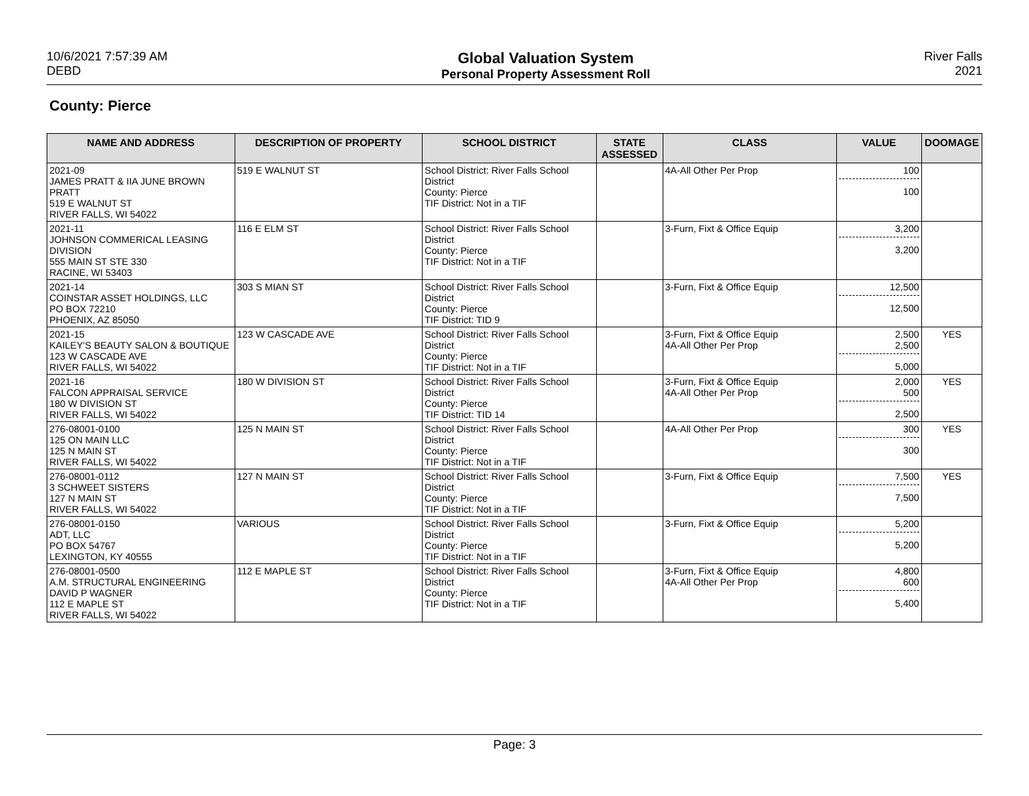10/6/2021 7:57:39 AM
DEBD
Global Valuation System
Personal Property Assessment Roll
River Falls
2021
County: Pierce
| NAME AND ADDRESS | DESCRIPTION OF PROPERTY | SCHOOL DISTRICT | STATE ASSESSED | CLASS | VALUE | DOOMAGE |
| --- | --- | --- | --- | --- | --- | --- |
| 2021-09 JAMES PRATT & IIA JUNE BROWN PRATT 519 E WALNUT ST RIVER FALLS, WI 54022 | 519 E WALNUT ST | School District: River Falls School District County: Pierce TIF District: Not in a TIF | | 4A-All Other Per Prop | 100 100 | |
| 2021-11 JOHNSON COMMERICAL LEASING DIVISION 555 MAIN ST STE 330 RACINE, WI 53403 | 116 E ELM ST | School District: River Falls School District County: Pierce TIF District: Not in a TIF | | 3-Furn, Fixt & Office Equip | 3,200 3,200 | |
| 2021-14 COINSTAR ASSET HOLDINGS, LLC PO BOX 72210 PHOENIX, AZ 85050 | 303 S MIAN ST | School District: River Falls School District County: Pierce TIF District: TID 9 | | 3-Furn, Fixt & Office Equip | 12,500 12,500 | |
| 2021-15 KAILEY'S BEAUTY SALON & BOUTIQUE 123 W CASCADE AVE RIVER FALLS, WI 54022 | 123 W CASCADE AVE | School District: River Falls School District County: Pierce TIF District: Not in a TIF | | 3-Furn, Fixt & Office Equip 4A-All Other Per Prop | 2,500 2,500 5,000 | YES |
| 2021-16 FALCON APPRAISAL SERVICE 180 W DIVISION ST RIVER FALLS, WI 54022 | 180 W DIVISION ST | School District: River Falls School District County: Pierce TIF District: TID 14 | | 3-Furn, Fixt & Office Equip 4A-All Other Per Prop | 2,000 500 2,500 | YES |
| 276-08001-0100 125 ON MAIN LLC 125 N MAIN ST RIVER FALLS, WI 54022 | 125 N MAIN ST | School District: River Falls School District County: Pierce TIF District: Not in a TIF | | 4A-All Other Per Prop | 300 300 | YES |
| 276-08001-0112 3 SCHWEET SISTERS 127 N MAIN ST RIVER FALLS, WI 54022 | 127 N MAIN ST | School District: River Falls School District County: Pierce TIF District: Not in a TIF | | 3-Furn, Fixt & Office Equip | 7,500 7,500 | YES |
| 276-08001-0150 ADT, LLC PO BOX 54767 LEXINGTON, KY 40555 | VARIOUS | School District: River Falls School District County: Pierce TIF District: Not in a TIF | | 3-Furn, Fixt & Office Equip | 5,200 5,200 | |
| 276-08001-0500 A.M. STRUCTURAL ENGINEERING DAVID P WAGNER 112 E MAPLE ST RIVER FALLS, WI 54022 | 112 E MAPLE ST | School District: River Falls School District County: Pierce TIF District: Not in a TIF | | 3-Furn, Fixt & Office Equip 4A-All Other Per Prop | 4,800 600 5,400 | |
Page: 3